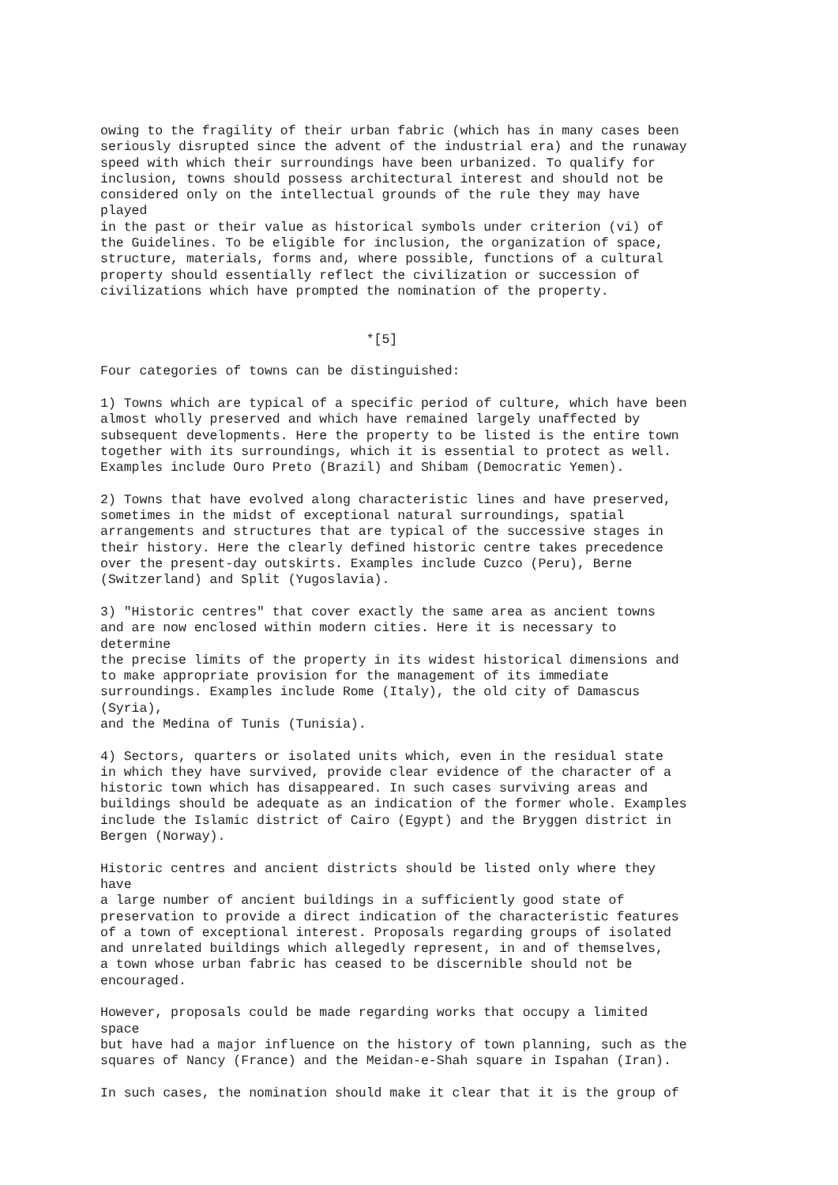owing to the fragility of their urban fabric (which has in many cases been
seriously disrupted since the advent of the industrial era) and the runaway
speed with which their surroundings have been urbanized. To qualify for
inclusion, towns should possess architectural interest and should not be
considered only on the intellectual grounds of the rule they may have
played
in the past or their value as historical symbols under criterion (vi) of
the Guidelines. To be eligible for inclusion, the organization of space,
structure, materials, forms and, where possible, functions of a cultural
property should essentially reflect the civilization or succession of
civilizations which have prompted the nomination of the property.


                                  *[5]

Four categories of towns can be distinguished:

1) Towns which are typical of a specific period of culture, which have been
almost wholly preserved and which have remained largely unaffected by
subsequent developments. Here the property to be listed is the entire town
together with its surroundings, which it is essential to protect as well.
Examples include Ouro Preto (Brazil) and Shibam (Democratic Yemen).

2) Towns that have evolved along characteristic lines and have preserved,
sometimes in the midst of exceptional natural surroundings, spatial
arrangements and structures that are typical of the successive stages in
their history. Here the clearly defined historic centre takes precedence
over the present-day outskirts. Examples include Cuzco (Peru), Berne
(Switzerland) and Split (Yugoslavia).

3) "Historic centres" that cover exactly the same area as ancient towns
and are now enclosed within modern cities. Here it is necessary to
determine
the precise limits of the property in its widest historical dimensions and
to make appropriate provision for the management of its immediate
surroundings. Examples include Rome (Italy), the old city of Damascus
(Syria),
and the Medina of Tunis (Tunisia).

4) Sectors, quarters or isolated units which, even in the residual state
in which they have survived, provide clear evidence of the character of a
historic town which has disappeared. In such cases surviving areas and
buildings should be adequate as an indication of the former whole. Examples
include the Islamic district of Cairo (Egypt) and the Bryggen district in
Bergen (Norway).

Historic centres and ancient districts should be listed only where they
have
a large number of ancient buildings in a sufficiently good state of
preservation to provide a direct indication of the characteristic features
of a town of exceptional interest. Proposals regarding groups of isolated
and unrelated buildings which allegedly represent, in and of themselves,
a town whose urban fabric has ceased to be discernible should not be
encouraged.

However, proposals could be made regarding works that occupy a limited
space
but have had a major influence on the history of town planning, such as the
squares of Nancy (France) and the Meidan-e-Shah square in Ispahan (Iran).

In such cases, the nomination should make it clear that it is the group of